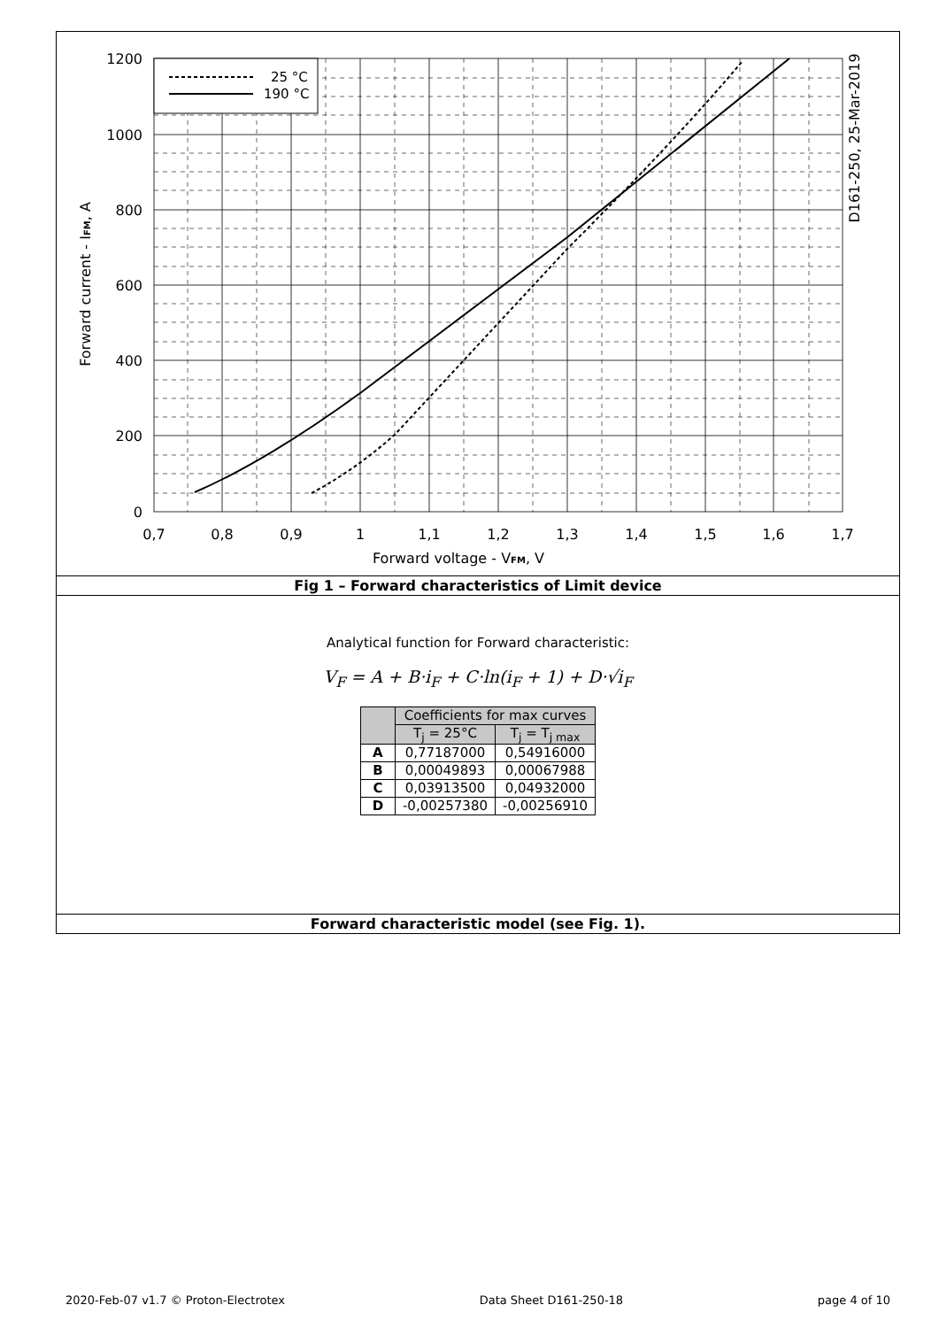25 °C
190 °C
1200
1000
800
600
400
200
0
0,7
0,8
0,9
1
1,1
1,2
1,3
1,4
1,5
1,6
1,7
Forward voltage - VFM, V
Forward current - IFM, A
D161-250, 25-Mar-2019
Fig 1 – Forward characteristics of Limit device
Analytical function for Forward characteristic:
V<sub>F</sub> = A + B·i<sub>F</sub> + C·ln(i<sub>F</sub> + 1) + D·√i<sub>F</sub>
| | Coefficients for max curves | |
| --- | --- | --- |
| | T<sub>j</sub> = 25°C | T<sub>j</sub> = T<sub>j max</sub> |
| A | 0,77187000 | 0,54916000 |
| B | 0,00049893 | 0,00067988 |
| C | 0,03913500 | 0,04932000 |
| D | -0,00257380 | -0,00256910 |
Forward characteristic model (see Fig. 1).
2020-Feb-07 v1.7 © Proton-Electrotex Data Sheet D161-250-18 page 4 of 10